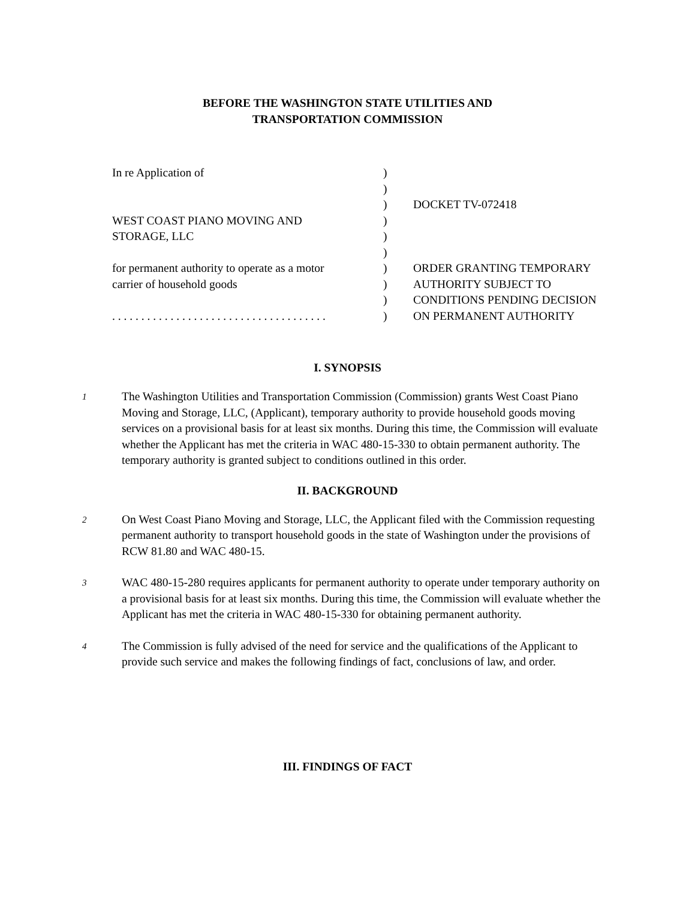BEFORE THE WASHINGTON STATE UTILITIES AND
TRANSPORTATION COMMISSION
In re Application of WEST COAST PIANO MOVING AND STORAGE, LLC for permanent authority to operate as a motor carrier of household goods . . . . . . . . . . . . . . . . . . . . . . . . . . . . . . . . . . . . .
) ) ) ) ) ) ) ) ) )
DOCKET TV-072418 ORDER GRANTING TEMPORARY AUTHORITY SUBJECT TO CONDITIONS PENDING DECISION ON PERMANENT AUTHORITY
I. SYNOPSIS
1
The Washington Utilities and Transportation Commission (Commission) grants West Coast Piano Moving and Storage, LLC, (Applicant), temporary authority to provide household goods moving services on a provisional basis for at least six months. During this time, the Commission will evaluate whether the Applicant has met the criteria in WAC 480-15-330 to obtain permanent authority. The temporary authority is granted subject to conditions outlined in this order.
II. BACKGROUND
2
On West Coast Piano Moving and Storage, LLC, the Applicant filed with the Commission requesting permanent authority to transport household goods in the state of Washington under the provisions of RCW 81.80 and WAC 480-15.
3
WAC 480-15-280 requires applicants for permanent authority to operate under temporary authority on a provisional basis for at least six months. During this time, the Commission will evaluate whether the Applicant has met the criteria in WAC 480-15-330 for obtaining permanent authority.
4
The Commission is fully advised of the need for service and the qualifications of the Applicant to provide such service and makes the following findings of fact, conclusions of law, and order.
III. FINDINGS OF FACT